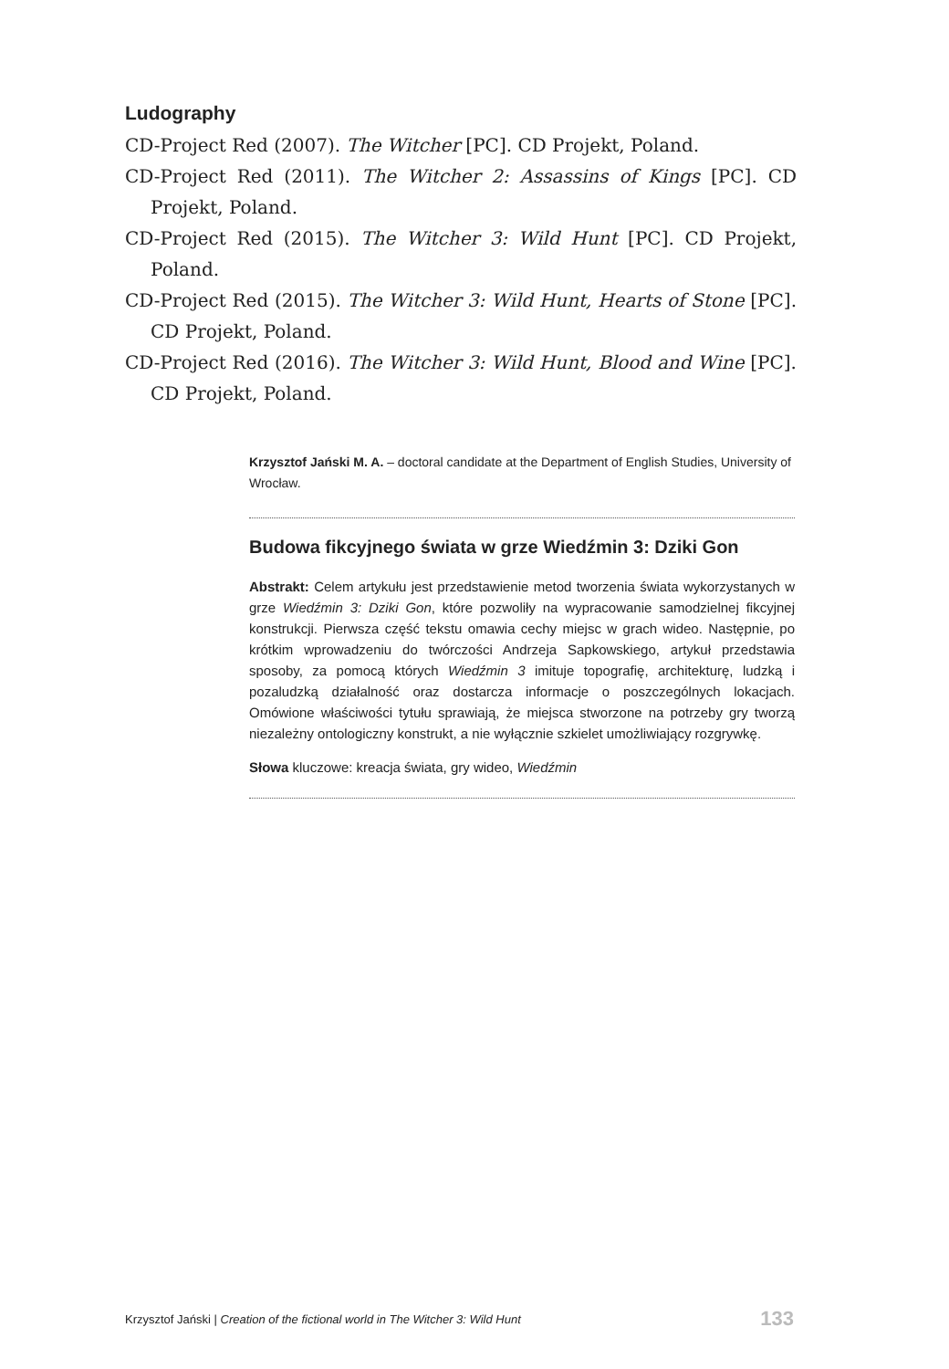Ludography
CD-Project Red (2007). The Witcher [PC]. CD Projekt, Poland.
CD-Project Red (2011). The Witcher 2: Assassins of Kings [PC]. CD Projekt, Poland.
CD-Project Red (2015). The Witcher 3: Wild Hunt [PC]. CD Projekt, Poland.
CD-Project Red (2015). The Witcher 3: Wild Hunt, Hearts of Stone [PC]. CD Projekt, Poland.
CD-Project Red (2016). The Witcher 3: Wild Hunt, Blood and Wine [PC]. CD Projekt, Poland.
Krzysztof Jański M. A. – doctoral candidate at the Department of English Studies, University of Wrocław.
Budowa fikcyjnego świata w grze Wiedźmin 3: Dziki Gon
Abstrakt: Celem artykułu jest przedstawienie metod tworzenia świata wykorzystanych w grze Wiedźmin 3: Dziki Gon, które pozwoliły na wypracowanie samodzielnej fikcyjnej konstrukcji. Pierwsza część tekstu omawia cechy miejsc w grach wideo. Następnie, po krótkim wprowadzeniu do twórczości Andrzeja Sapkowskiego, artykuł przedstawia sposoby, za pomocą których Wiedźmin 3 imituje topografię, architekturę, ludzką i pozaludzką działalność oraz dostarcza informacje o poszczególnych lokacjach. Omówione właściwości tytułu sprawiają, że miejsca stworzone na potrzeby gry tworzą niezależny ontologiczny konstrukt, a nie wyłącznie szkielet umożliwiający rozgrywkę.
Słowa kluczowe: kreacja świata, gry wideo, Wiedźmin
Krzysztof Jański | Creation of the fictional world in The Witcher 3: Wild Hunt 133